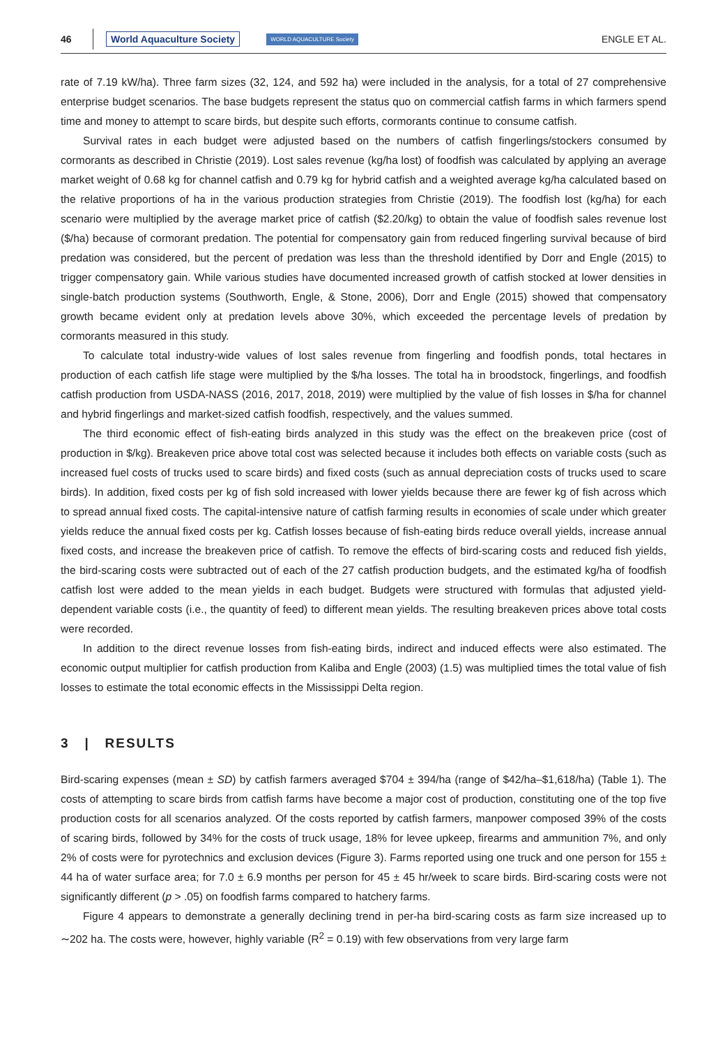46 World Aquaculture Society WORLD AQUACULTURE Society ENGLE ET AL.
rate of 7.19 kW/ha). Three farm sizes (32, 124, and 592 ha) were included in the analysis, for a total of 27 comprehensive enterprise budget scenarios. The base budgets represent the status quo on commercial catfish farms in which farmers spend time and money to attempt to scare birds, but despite such efforts, cormorants continue to consume catfish.
Survival rates in each budget were adjusted based on the numbers of catfish fingerlings/stockers consumed by cormorants as described in Christie (2019). Lost sales revenue (kg/ha lost) of foodfish was calculated by applying an average market weight of 0.68 kg for channel catfish and 0.79 kg for hybrid catfish and a weighted average kg/ha calculated based on the relative proportions of ha in the various production strategies from Christie (2019). The foodfish lost (kg/ha) for each scenario were multiplied by the average market price of catfish ($2.20/kg) to obtain the value of foodfish sales revenue lost ($/ha) because of cormorant predation. The potential for compensatory gain from reduced fingerling survival because of bird predation was considered, but the percent of predation was less than the threshold identified by Dorr and Engle (2015) to trigger compensatory gain. While various studies have documented increased growth of catfish stocked at lower densities in single-batch production systems (Southworth, Engle, & Stone, 2006), Dorr and Engle (2015) showed that compensatory growth became evident only at predation levels above 30%, which exceeded the percentage levels of predation by cormorants measured in this study.
To calculate total industry-wide values of lost sales revenue from fingerling and foodfish ponds, total hectares in production of each catfish life stage were multiplied by the $/ha losses. The total ha in broodstock, fingerlings, and foodfish catfish production from USDA-NASS (2016, 2017, 2018, 2019) were multiplied by the value of fish losses in $/ha for channel and hybrid fingerlings and market-sized catfish foodfish, respectively, and the values summed.
The third economic effect of fish-eating birds analyzed in this study was the effect on the breakeven price (cost of production in $/kg). Breakeven price above total cost was selected because it includes both effects on variable costs (such as increased fuel costs of trucks used to scare birds) and fixed costs (such as annual depreciation costs of trucks used to scare birds). In addition, fixed costs per kg of fish sold increased with lower yields because there are fewer kg of fish across which to spread annual fixed costs. The capital-intensive nature of catfish farming results in economies of scale under which greater yields reduce the annual fixed costs per kg. Catfish losses because of fish-eating birds reduce overall yields, increase annual fixed costs, and increase the breakeven price of catfish. To remove the effects of bird-scaring costs and reduced fish yields, the bird-scaring costs were subtracted out of each of the 27 catfish production budgets, and the estimated kg/ha of foodfish catfish lost were added to the mean yields in each budget. Budgets were structured with formulas that adjusted yield-dependent variable costs (i.e., the quantity of feed) to different mean yields. The resulting breakeven prices above total costs were recorded.
In addition to the direct revenue losses from fish-eating birds, indirect and induced effects were also estimated. The economic output multiplier for catfish production from Kaliba and Engle (2003) (1.5) was multiplied times the total value of fish losses to estimate the total economic effects in the Mississippi Delta region.
3 | RESULTS
Bird-scaring expenses (mean ± SD) by catfish farmers averaged $704 ± 394/ha (range of $42/ha–$1,618/ha) (Table 1). The costs of attempting to scare birds from catfish farms have become a major cost of production, constituting one of the top five production costs for all scenarios analyzed. Of the costs reported by catfish farmers, manpower composed 39% of the costs of scaring birds, followed by 34% for the costs of truck usage, 18% for levee upkeep, firearms and ammunition 7%, and only 2% of costs were for pyrotechnics and exclusion devices (Figure 3). Farms reported using one truck and one person for 155 ± 44 ha of water surface area; for 7.0 ± 6.9 months per person for 45 ± 45 hr/week to scare birds. Bird-scaring costs were not significantly different (p > .05) on foodfish farms compared to hatchery farms.
Figure 4 appears to demonstrate a generally declining trend in per-ha bird-scaring costs as farm size increased up to ∼202 ha. The costs were, however, highly variable (R<sup>2</sup> = 0.19) with few observations from very large farm